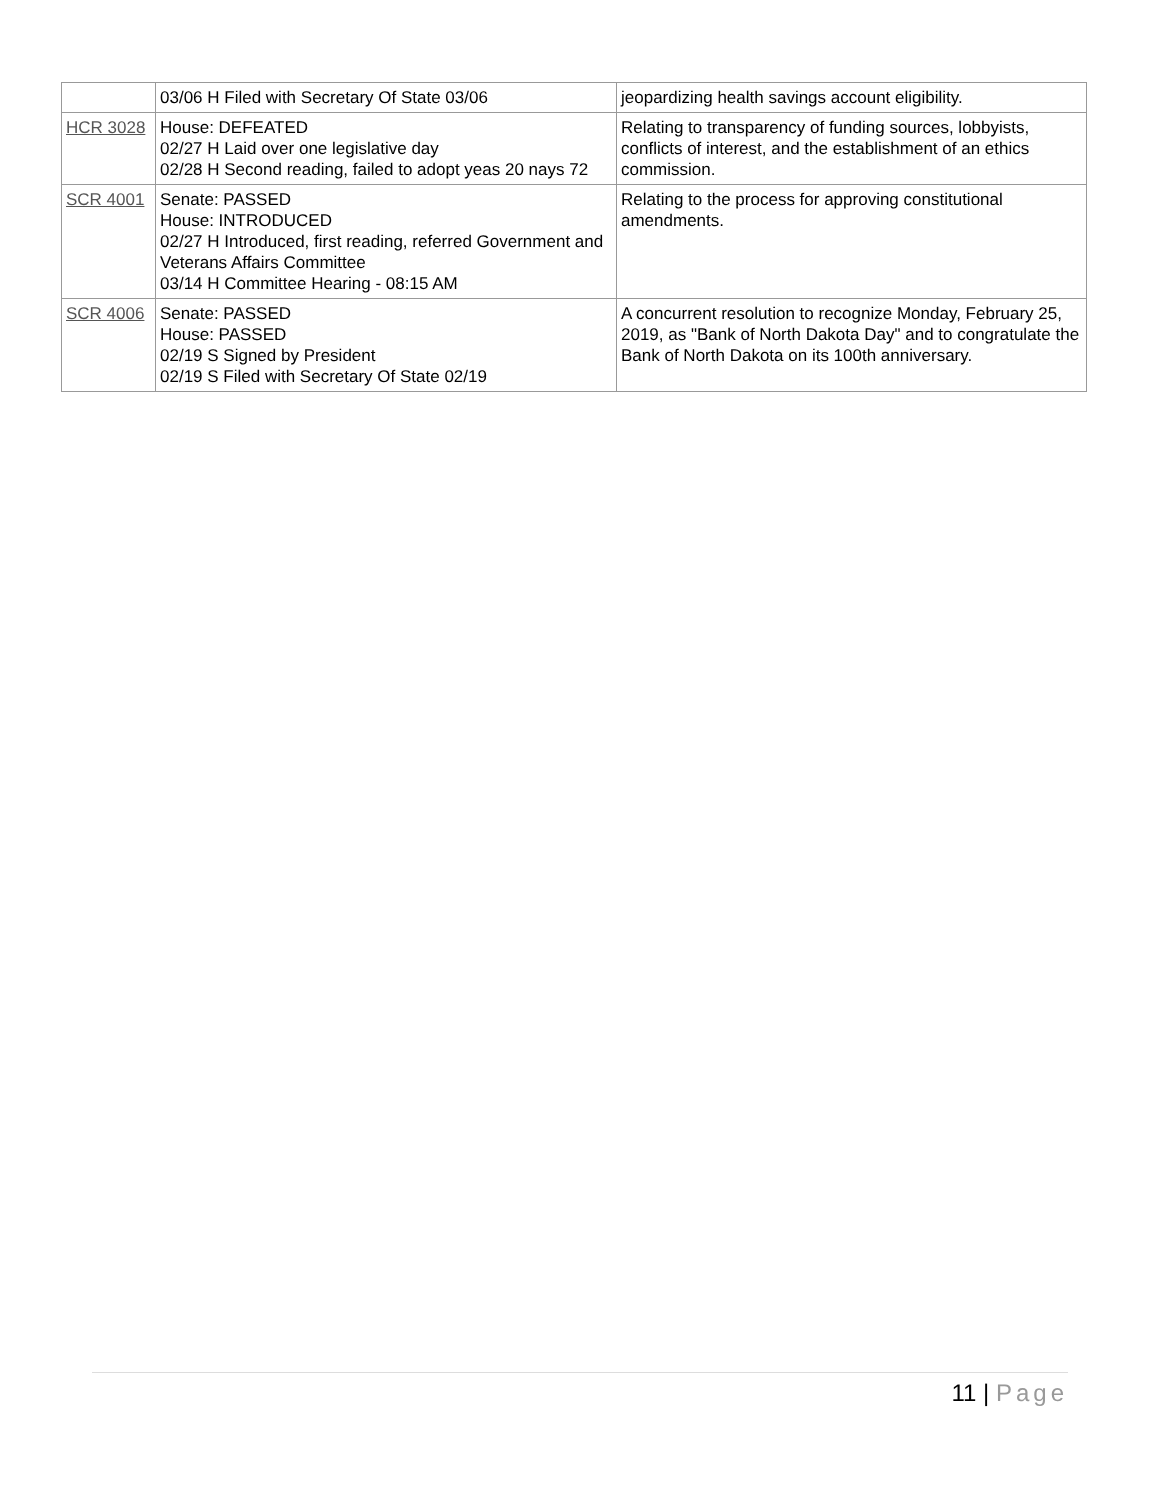| | 03/06 H Filed with Secretary Of State 03/06 | jeopardizing health savings account eligibility. |
| HCR 3028 | House: DEFEATED 02/27 H Laid over one legislative day 02/28 H Second reading, failed to adopt yeas 20 nays 72 | Relating to transparency of funding sources, lobbyists, conflicts of interest, and the establishment of an ethics commission. |
| SCR 4001 | Senate: PASSED House: INTRODUCED 02/27 H Introduced, first reading, referred Government and Veterans Affairs Committee 03/14 H Committee Hearing - 08:15 AM | Relating to the process for approving constitutional amendments. |
| SCR 4006 | Senate: PASSED House: PASSED 02/19 S Signed by President 02/19 S Filed with Secretary Of State 02/19 | A concurrent resolution to recognize Monday, February 25, 2019, as "Bank of North Dakota Day" and to congratulate the Bank of North Dakota on its 100th anniversary. |
11 | Page